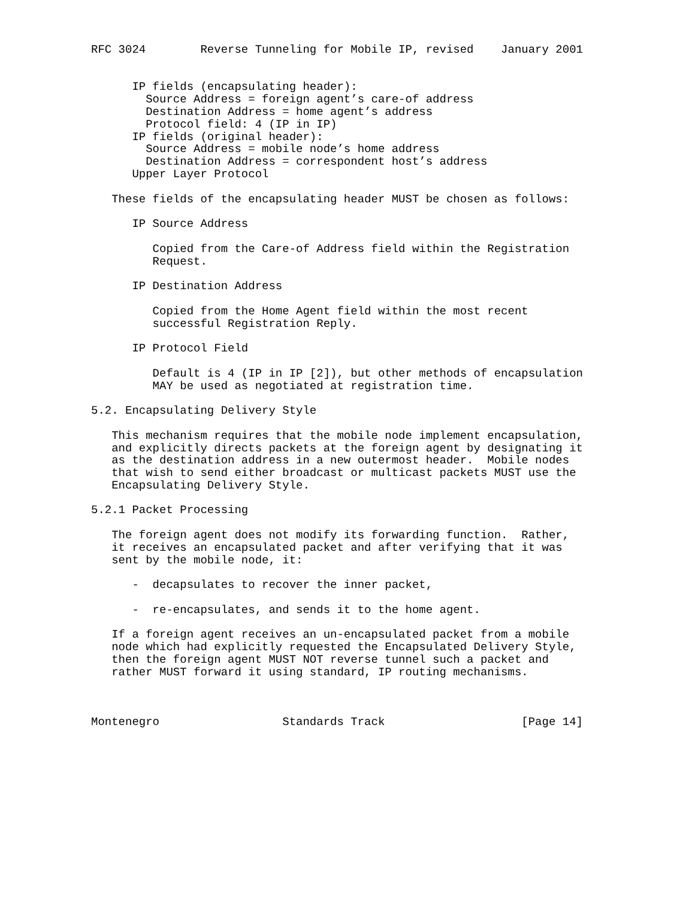RFC 3024        Reverse Tunneling for Mobile IP, revised    January 2001


      IP fields (encapsulating header):
        Source Address = foreign agent’s care-of address
        Destination Address = home agent’s address
        Protocol field: 4 (IP in IP)
      IP fields (original header):
        Source Address = mobile node’s home address
        Destination Address = correspondent host’s address
      Upper Layer Protocol

   These fields of the encapsulating header MUST be chosen as follows:

      IP Source Address

         Copied from the Care-of Address field within the Registration
         Request.

      IP Destination Address

         Copied from the Home Agent field within the most recent
         successful Registration Reply.

      IP Protocol Field

         Default is 4 (IP in IP [2]), but other methods of encapsulation
         MAY be used as negotiated at registration time.

5.2. Encapsulating Delivery Style

   This mechanism requires that the mobile node implement encapsulation,
   and explicitly directs packets at the foreign agent by designating it
   as the destination address in a new outermost header.  Mobile nodes
   that wish to send either broadcast or multicast packets MUST use the
   Encapsulating Delivery Style.

5.2.1 Packet Processing

   The foreign agent does not modify its forwarding function.  Rather,
   it receives an encapsulated packet and after verifying that it was
   sent by the mobile node, it:

      -  decapsulates to recover the inner packet,

      -  re-encapsulates, and sends it to the home agent.

   If a foreign agent receives an un-encapsulated packet from a mobile
   node which had explicitly requested the Encapsulated Delivery Style,
   then the foreign agent MUST NOT reverse tunnel such a packet and
   rather MUST forward it using standard, IP routing mechanisms.



Montenegro                  Standards Track                    [Page 14]